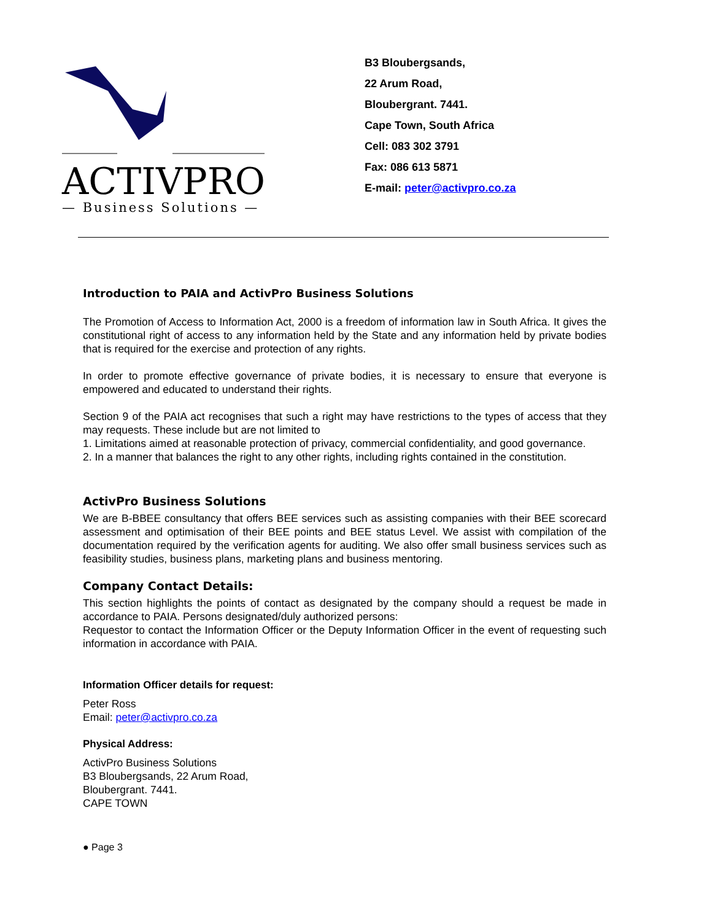ACTIVPRO
— Business Solutions —
B3 Bloubergsands,
22 Arum Road,
Bloubergrant. 7441.
Cape Town, South Africa
Cell: 083 302 3791
Fax: 086 613 5871
E-mail: peter@activpro.co.za
Introduction to PAIA and ActivPro Business Solutions
The Promotion of Access to Information Act, 2000 is a freedom of information law in South Africa. It gives the constitutional right of access to any information held by the State and any information held by private bodies that is required for the exercise and protection of any rights.
In order to promote effective governance of private bodies, it is necessary to ensure that everyone is empowered and educated to understand their rights.
Section 9 of the PAIA act recognises that such a right may have restrictions to the types of access that they may requests. These include but are not limited to
1. Limitations aimed at reasonable protection of privacy, commercial confidentiality, and good governance.
2. In a manner that balances the right to any other rights, including rights contained in the constitution.
ActivPro Business Solutions
We are B-BBEE consultancy that offers BEE services such as assisting companies with their BEE scorecard assessment and optimisation of their BEE points and BEE status Level. We assist with compilation of the documentation required by the verification agents for auditing. We also offer small business services such as feasibility studies, business plans, marketing plans and business mentoring.
Company Contact Details:
This section highlights the points of contact as designated by the company should a request be made in accordance to PAIA. Persons designated/duly authorized persons:
Requestor to contact the Information Officer or the Deputy Information Officer in the event of requesting such information in accordance with PAIA.
Information Officer details for request:
Peter Ross
Email: peter@activpro.co.za
Physical Address:
ActivPro Business Solutions
B3 Bloubergsands, 22 Arum Road,
Bloubergrant. 7441.
CAPE TOWN
● Page 3